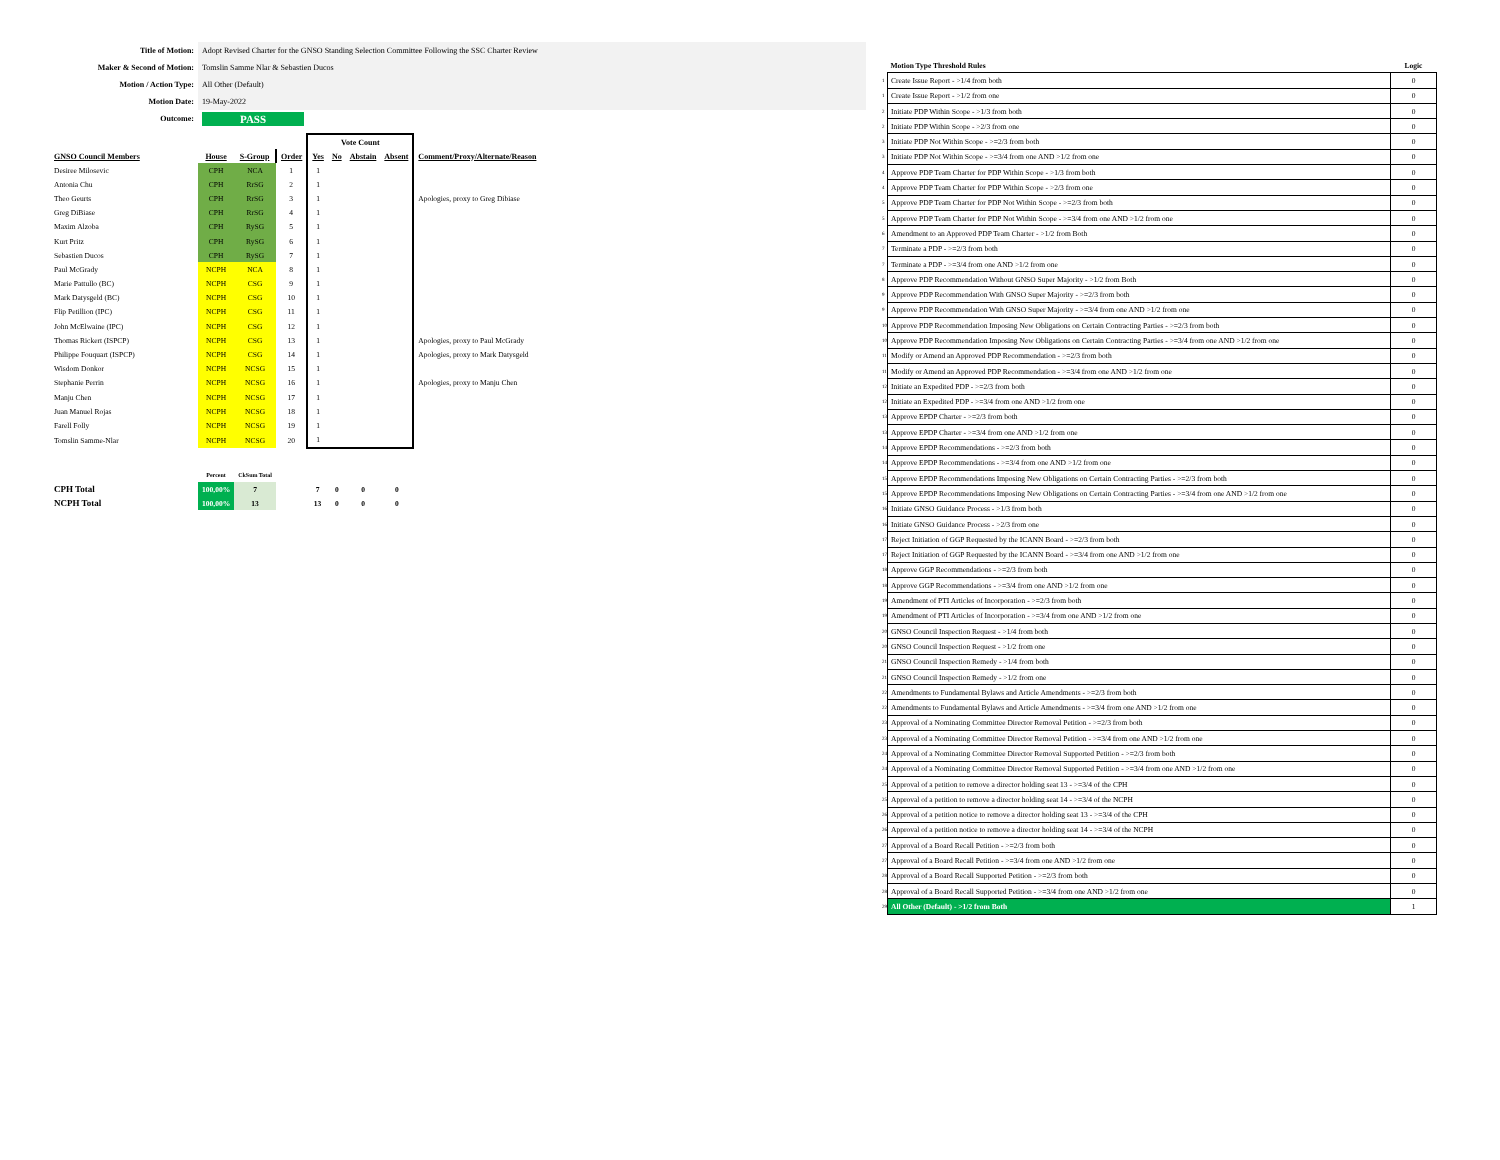| Title of Motion: | Adopt Revised Charter for the GNSO Standing Selection Committee Following the SSC Charter Review |
| Maker & Second of Motion: | Tomslin Samme Nlar & Sebastien Ducos |
| Motion / Action Type: | All Other (Default) |
| Motion Date: | 19-May-2022 |
| Outcome: | PASS |
| | | | | Vote Count | | | | |
| --- | --- | --- | --- | --- | --- | --- | --- | --- |
| GNSO Council Members | House | S-Group | Order | Yes | No | Abstain | Absent | Comment/Proxy/Alternate/Reason |
| Desiree Milosevic | CPH | NCA | 1 | 1 | | | | |
| Antonia Chu | CPH | RrSG | 2 | 1 | | | | |
| Theo Geurts | CPH | RrSG | 3 | 1 | | | | Apologies, proxy to Greg Dibiase |
| Greg DiBiase | CPH | RrSG | 4 | 1 | | | | |
| Maxim Alzoba | CPH | RySG | 5 | 1 | | | | |
| Kurt Pritz | CPH | RySG | 6 | 1 | | | | |
| Sebastien Ducos | CPH | RySG | 7 | 1 | | | | |
| Paul McGrady | NCPH | NCA | 8 | 1 | | | | |
| Marie Pattullo (BC) | NCPH | CSG | 9 | 1 | | | | |
| Mark Datysgeld (BC) | NCPH | CSG | 10 | 1 | | | | |
| Flip Petillion (IPC) | NCPH | CSG | 11 | 1 | | | | |
| John McElwaine (IPC) | NCPH | CSG | 12 | 1 | | | | |
| Thomas Rickert (ISPCP) | NCPH | CSG | 13 | 1 | | | | Apologies, proxy to Paul McGrady |
| Philippe Fouquart (ISPCP) | NCPH | CSG | 14 | 1 | | | | Apologies, proxy to Mark Datysgeld |
| Wisdom Donkor | NCPH | NCSG | 15 | 1 | | | | |
| Stephanie Perrin | NCPH | NCSG | 16 | 1 | | | | Apologies, proxy to Manju Chen |
| Manju Chen | NCPH | NCSG | 17 | 1 | | | | |
| Juan Manuel Rojas | NCPH | NCSG | 18 | 1 | | | | |
| Farell Folly | NCPH | NCSG | 19 | 1 | | | | |
| Tomslin Samme-Nlar | NCPH | NCSG | 20 | 1 | | | | |
| | Percent | CkSum Total | | | | | | |
| CPH Total | 100,00% | 7 | | 7 | 0 | 0 | 0 | |
| NCPH Total | 100,00% | 13 | | 13 | 0 | 0 | 0 | |
| | Motion Type Threshold Rules | Logic |
| 1 | Create Issue Report - >1/4 from both | 0 |
| 1 | Create Issue Report - >1/2 from one | 0 |
| 2 | Initiate PDP Within Scope - >1/3 from both | 0 |
| 2 | Initiate PDP Within Scope - >2/3 from one | 0 |
| 3 | Initiate PDP Not Within Scope - >=2/3 from both | 0 |
| 3 | Initiate PDP Not Within Scope - >=3/4 from one AND >1/2 from one | 0 |
| 4 | Approve PDP Team Charter for PDP Within Scope - >1/3 from both | 0 |
| 4 | Approve PDP Team Charter for PDP Within Scope - >2/3 from one | 0 |
| 5 | Approve PDP Team Charter for PDP Not Within Scope - >=2/3 from both | 0 |
| 5 | Approve PDP Team Charter for PDP Not Within Scope - >=3/4 from one AND >1/2 from one | 0 |
| 6 | Amendment to an Approved PDP Team Charter - >1/2 from Both | 0 |
| 7 | Terminate a PDP - >=2/3 from both | 0 |
| 7 | Terminate a PDP - >=3/4 from one AND >1/2 from one | 0 |
| 8 | Approve PDP Recommendation Without GNSO Super Majority - >1/2 from Both | 0 |
| 9 | Approve PDP Recommendation With GNSO Super Majority - >=2/3 from both | 0 |
| 9 | Approve PDP Recommendation With GNSO Super Majority - >=3/4 from one AND >1/2 from one | 0 |
| 10 | Approve PDP Recommendation Imposing New Obligations on Certain Contracting Parties - >=2/3 from both | 0 |
| 10 | Approve PDP Recommendation Imposing New Obligations on Certain Contracting Parties - >=3/4 from one AND >1/2 from one | 0 |
| 11 | Modify or Amend an Approved PDP Recommendation - >=2/3 from both | 0 |
| 11 | Modify or Amend an Approved PDP Recommendation - >=3/4 from one AND >1/2 from one | 0 |
| 12 | Initiate an Expedited PDP - >=2/3 from both | 0 |
| 12 | Initiate an Expedited PDP - >=3/4 from one AND >1/2 from one | 0 |
| 13 | Approve EPDP Charter - >=2/3 from both | 0 |
| 13 | Approve EPDP Charter - >=3/4 from one AND >1/2 from one | 0 |
| 14 | Approve EPDP Recommendations - >=2/3 from both | 0 |
| 14 | Approve EPDP Recommendations - >=3/4 from one AND >1/2 from one | 0 |
| 15 | Approve EPDP Recommendations Imposing New Obligations on Certain Contracting Parties - >=2/3 from both | 0 |
| 15 | Approve EPDP Recommendations Imposing New Obligations on Certain Contracting Parties - >=3/4 from one AND >1/2 from one | 0 |
| 16 | Initiate GNSO Guidance Process - >1/3 from both | 0 |
| 16 | Initiate GNSO Guidance Process - >2/3 from one | 0 |
| 17 | Reject Initiation of GGP Requested by the ICANN Board - >=2/3 from both | 0 |
| 17 | Reject Initiation of GGP Requested by the ICANN Board - >=3/4 from one AND >1/2 from one | 0 |
| 18 | Approve GGP Recommendations - >=2/3 from both | 0 |
| 18 | Approve GGP Recommendations - >=3/4 from one AND >1/2 from one | 0 |
| 19 | Amendment of PTI Articles of Incorporation - >=2/3 from both | 0 |
| 19 | Amendment of PTI Articles of Incorporation - >=3/4 from one AND >1/2 from one | 0 |
| 20 | GNSO Council Inspection Request - >1/4 from both | 0 |
| 20 | GNSO Council Inspection Request - >1/2 from one | 0 |
| 21 | GNSO Council Inspection Remedy - >1/4 from both | 0 |
| 21 | GNSO Council Inspection Remedy - >1/2 from one | 0 |
| 22 | Amendments to Fundamental Bylaws and Article Amendments - >=2/3 from both | 0 |
| 22 | Amendments to Fundamental Bylaws and Article Amendments - >=3/4 from one AND >1/2 from one | 0 |
| 23 | Approval of a Nominating Committee Director Removal Petition - >=2/3 from both | 0 |
| 23 | Approval of a Nominating Committee Director Removal Petition - >=3/4 from one AND >1/2 from one | 0 |
| 24 | Approval of a Nominating Committee Director Removal Supported Petition - >=2/3 from both | 0 |
| 24 | Approval of a Nominating Committee Director Removal Supported Petition - >=3/4 from one AND >1/2 from one | 0 |
| 25 | Approval of a petition to remove a director holding seat 13 - >=3/4 of the CPH | 0 |
| 25 | Approval of a petition to remove a director holding seat 14 - >=3/4 of the NCPH | 0 |
| 26 | Approval of a petition notice to remove a director holding seat 13 - >=3/4 of the CPH | 0 |
| 26 | Approval of a petition notice to remove a director holding seat 14 - >=3/4 of the NCPH | 0 |
| 27 | Approval of a Board Recall Petition - >=2/3 from both | 0 |
| 27 | Approval of a Board Recall Petition - >=3/4 from one AND >1/2 from one | 0 |
| 28 | Approval of a Board Recall Supported Petition - >=2/3 from both | 0 |
| 28 | Approval of a Board Recall Supported Petition - >=3/4 from one AND >1/2 from one | 0 |
| 29 | All Other (Default) - >1/2 from Both | 1 |